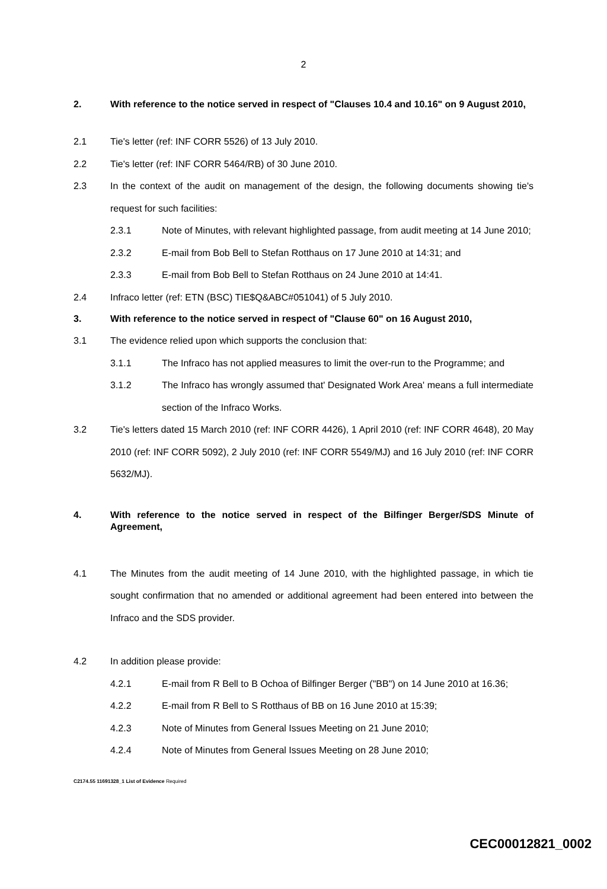2
2. With reference to the notice served in respect of "Clauses 10.4 and 10.16" on 9 August 2010,
2.1 Tie's letter (ref: INF CORR 5526) of 13 July 2010.
2.2 Tie's letter (ref: INF CORR 5464/RB) of 30 June 2010.
2.3 In the context of the audit on management of the design, the following documents showing tie's request for such facilities:
2.3.1 Note of Minutes, with relevant highlighted passage, from audit meeting at 14 June 2010;
2.3.2 E-mail from Bob Bell to Stefan Rotthaus on 17 June 2010 at 14:31; and
2.3.3 E-mail from Bob Bell to Stefan Rotthaus on 24 June 2010 at 14:41.
2.4 Infraco letter (ref: ETN (BSC) TIE$Q&ABC#051041) of 5 July 2010.
3. With reference to the notice served in respect of "Clause 60" on 16 August 2010,
3.1 The evidence relied upon which supports the conclusion that:
3.1.1 The Infraco has not applied measures to limit the over-run to the Programme; and
3.1.2 The Infraco has wrongly assumed that' Designated Work Area' means a full intermediate section of the Infraco Works.
3.2 Tie's letters dated 15 March 2010 (ref: INF CORR 4426), 1 April 2010 (ref: INF CORR 4648), 20 May 2010 (ref: INF CORR 5092), 2 July 2010 (ref: INF CORR 5549/MJ) and 16 July 2010 (ref: INF CORR 5632/MJ).
4. With reference to the notice served in respect of the Bilfinger Berger/SDS Minute of Agreement,
4.1 The Minutes from the audit meeting of 14 June 2010, with the highlighted passage, in which tie sought confirmation that no amended or additional agreement had been entered into between the Infraco and the SDS provider.
4.2 In addition please provide:
4.2.1 E-mail from R Bell to B Ochoa of Bilfinger Berger ("BB") on 14 June 2010 at 16.36;
4.2.2 E-mail from R Bell to S Rotthaus of BB on 16 June 2010 at 15:39;
4.2.3 Note of Minutes from General Issues Meeting on 21 June 2010;
4.2.4 Note of Minutes from General Issues Meeting on 28 June 2010;
C2174.55 11691328_1 List of Evidence Required
CEC00012821_0002